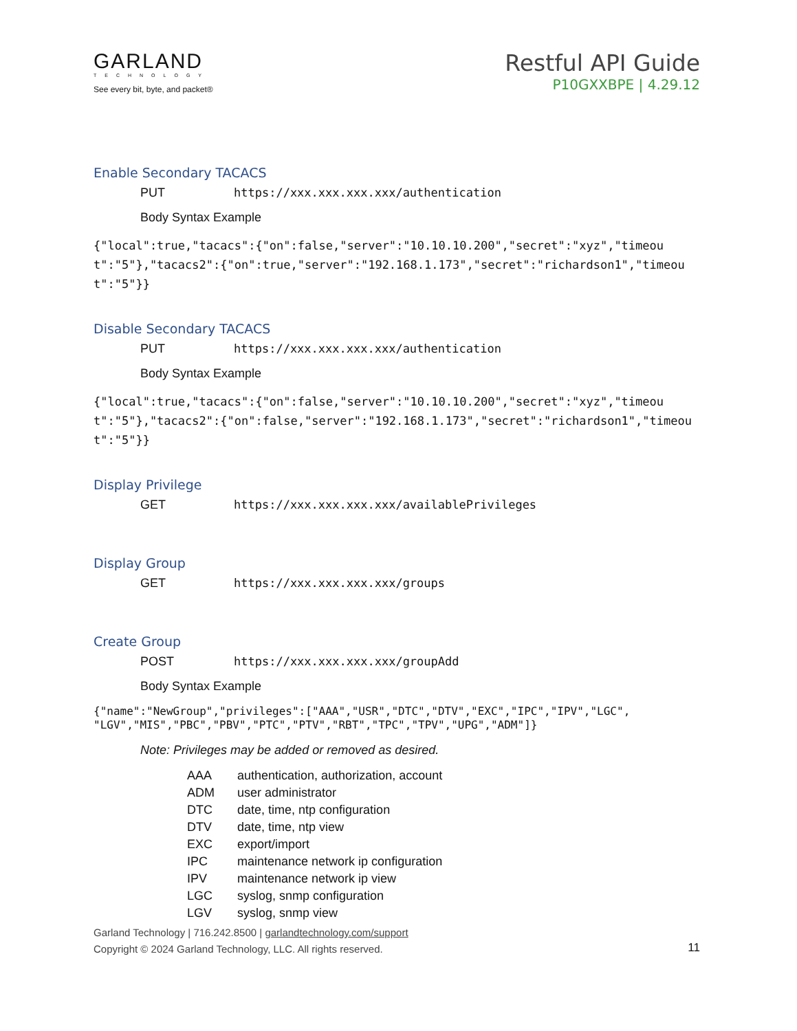GARLAND
TECHNOLOGY
See every bit, byte, and packet®
Restful API Guide
P10GXXBPE | 4.29.12
Enable Secondary TACACS
PUT https://xxx.xxx.xxx.xxx/authentication
Body Syntax Example
{"local":true,"tacacs":{"on":false,"server":"10.10.10.200","secret":"xyz","timeout":"5"},"tacacs2":{"on":true,"server":"192.168.1.173","secret":"richardson1","timeout":"5"}}
Disable Secondary TACACS
PUT https://xxx.xxx.xxx.xxx/authentication
Body Syntax Example
{"local":true,"tacacs":{"on":false,"server":"10.10.10.200","secret":"xyz","timeout":"5"},"tacacs2":{"on":false,"server":"192.168.1.173","secret":"richardson1","timeout":"5"}}
Display Privilege
GET https://xxx.xxx.xxx.xxx/availablePrivileges
Display Group
GET https://xxx.xxx.xxx.xxx/groups
Create Group
POST https://xxx.xxx.xxx.xxx/groupAdd
Body Syntax Example
{"name":"NewGroup","privileges":["AAA","USR","DTC","DTV","EXC","IPC","IPV","LGC",
"LGV","MIS","PBC","PBV","PTC","PTV","RBT","TPC","TPV","UPG","ADM"]}
Note: Privileges may be added or removed as desired.
AAA authentication, authorization, account
ADM user administrator
DTC date, time, ntp configuration
DTV date, time, ntp view
EXC export/import
IPC maintenance network ip configuration
IPV maintenance network ip view
LGC syslog, snmp configuration
LGV syslog, snmp view
Garland Technology | 716.242.8500 | garlandtechnology.com/support
Copyright © 2024 Garland Technology, LLC. All rights reserved.
11